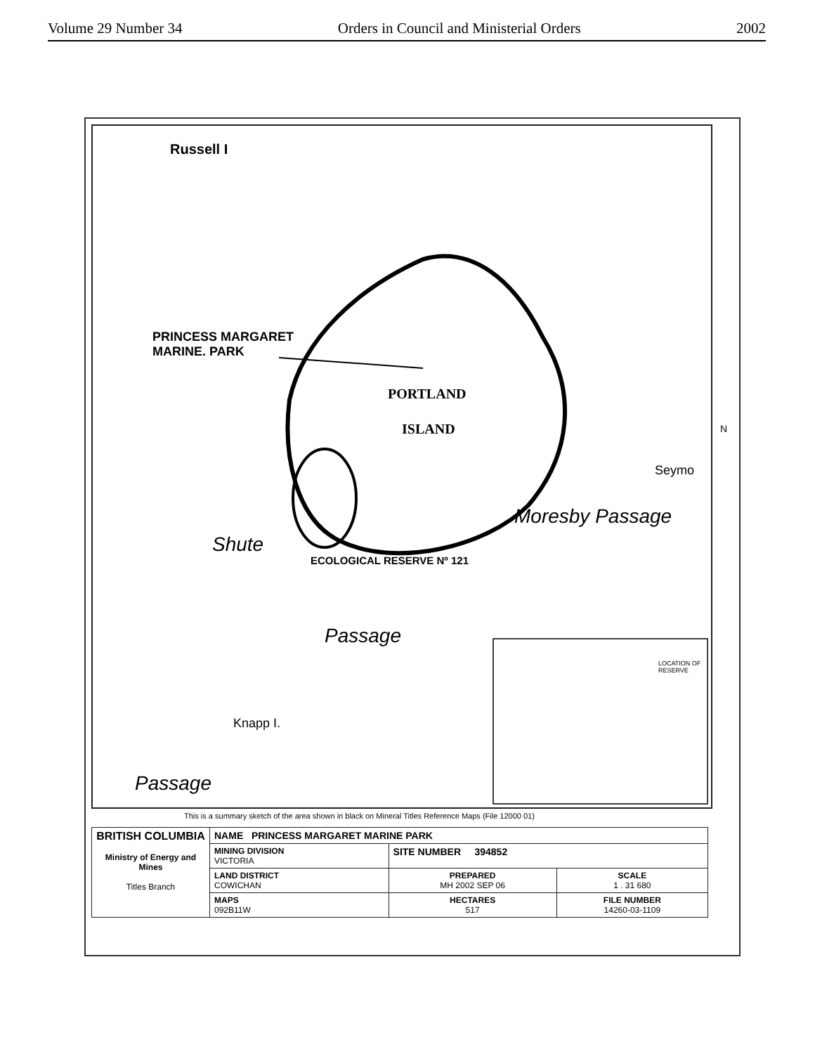Volume 29 Number 34 Orders in Council and Ministerial Orders 2002
Russell I
PRINCESS MARGARET
MARINE. PARK
PORTLAND
ISLAND
ECOLOGICAL RESERVE Nº 121
Shute
Passage
Moresby Passage
Passage
Knapp I.
Seymo
LOCATION OF RESERVE
N
This is a summary sketch of the area shown in black on Mineral Titles Reference Maps (File 12000 01)
| BRITISH COLUMBIA Ministry of Energy and Mines Titles Branch | NAME PRINCESS MARGARET MARINE PARK | | |
| | MINING DIVISION VICTORIA | SITE NUMBER 394852 | |
| | LAND DISTRICT COWICHAN | PREPARED MH 2002 SEP 06 | SCALE 1 . 31 680 |
| | MAPS 092B11W | HECTARES 517 | FILE NUMBER 14260-03-1109 |